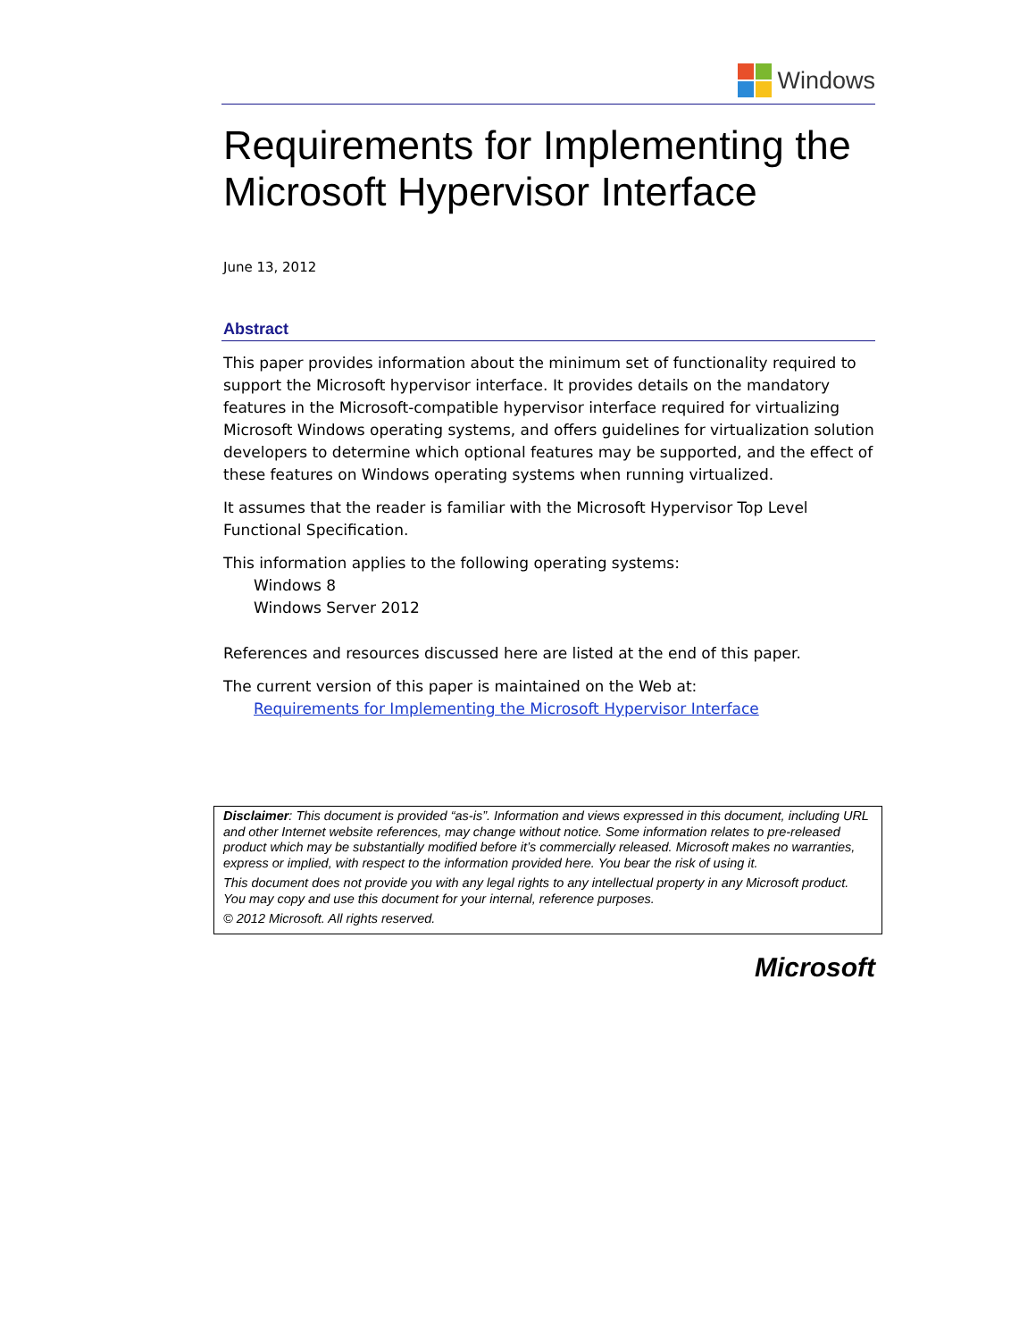Windows
Requirements for Implementing the Microsoft Hypervisor Interface
June 13, 2012
Abstract
This paper provides information about the minimum set of functionality required to support the Microsoft hypervisor interface. It provides details on the mandatory features in the Microsoft-compatible hypervisor interface required for virtualizing Microsoft Windows operating systems, and offers guidelines for virtualization solution developers to determine which optional features may be supported, and the effect of these features on Windows operating systems when running virtualized.
It assumes that the reader is familiar with the Microsoft Hypervisor Top Level Functional Specification.
This information applies to the following operating systems:
Windows 8
Windows Server 2012
References and resources discussed here are listed at the end of this paper.
The current version of this paper is maintained on the Web at:
Requirements for Implementing the Microsoft Hypervisor Interface
Disclaimer: This document is provided “as-is”. Information and views expressed in this document, including URL and other Internet website references, may change without notice. Some information relates to pre-released product which may be substantially modified before it’s commercially released. Microsoft makes no warranties, express or implied, with respect to the information provided here. You bear the risk of using it.
This document does not provide you with any legal rights to any intellectual property in any Microsoft product. You may copy and use this document for your internal, reference purposes.
© 2012 Microsoft. All rights reserved.
Microsoft